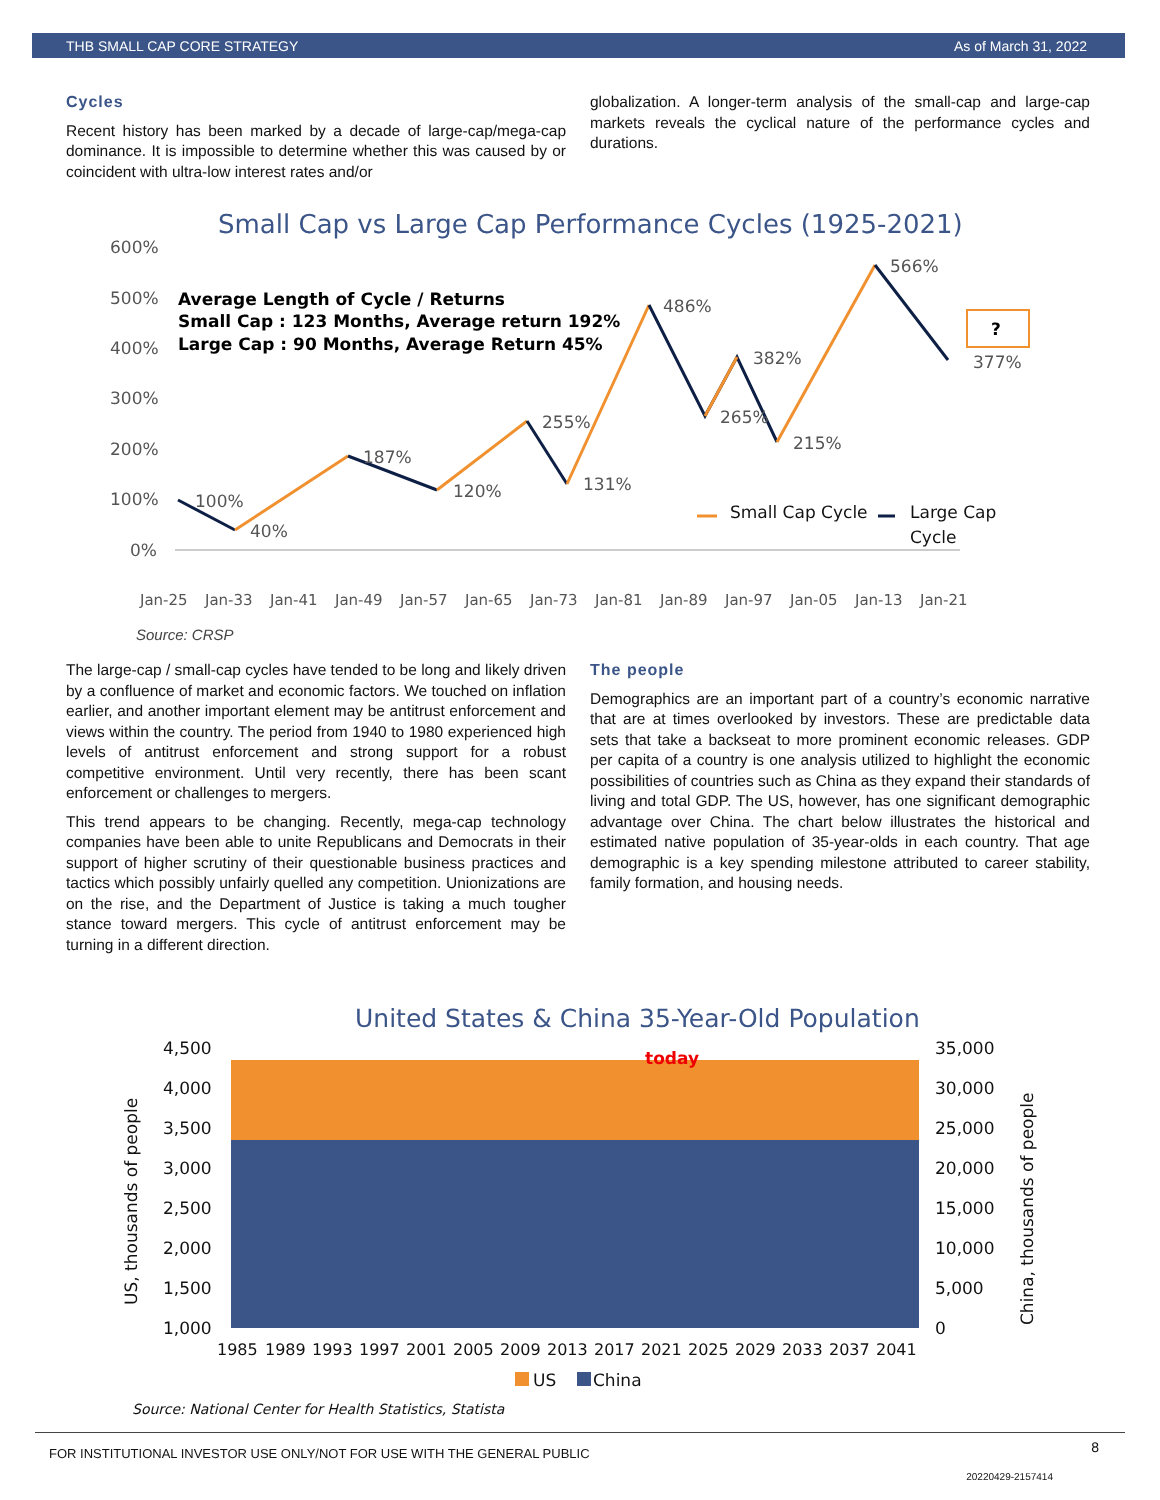THB SMALL CAP CORE STRATEGY As of March 31, 2022
Cycles
Recent history has been marked by a decade of large-cap/mega-cap dominance. It is impossible to determine whether this was caused by or coincident with ultra-low interest rates and/or
globalization. A longer-term analysis of the small-cap and large-cap markets reveals the cyclical nature of the performance cycles and durations.
Small Cap vs Large Cap Performance Cycles (1925-2021)
600%
500%
400%
300%
200%
100%
0%
Average Length of Cycle / Returns
Small Cap : 123 Months, Average return 192%
Large Cap : 90 Months, Average Return 45%
100%
40%
187%
120%
255%
131%
486%
265%
382%
215%
566%
377%
?
Small Cap Cycle
Large Cap
Cycle
Jan-25
Jan-33
Jan-41
Jan-49
Jan-57
Jan-65
Jan-73
Jan-81
Jan-89
Jan-97
Jan-05
Jan-13
Jan-21
Source: CRSP
The large-cap / small-cap cycles have tended to be long and likely driven by a confluence of market and economic factors. We touched on inflation earlier, and another important element may be antitrust enforcement and views within the country. The period from 1940 to 1980 experienced high levels of antitrust enforcement and strong support for a robust competitive environment. Until very recently, there has been scant enforcement or challenges to mergers.
This trend appears to be changing. Recently, mega-cap technology companies have been able to unite Republicans and Democrats in their support of higher scrutiny of their questionable business practices and tactics which possibly unfairly quelled any competition. Unionizations are on the rise, and the Department of Justice is taking a much tougher stance toward mergers. This cycle of antitrust enforcement may be turning in a different direction.
The people
Demographics are an important part of a country’s economic narrative that are at times overlooked by investors. These are predictable data sets that take a backseat to more prominent economic releases. GDP per capita of a country is one analysis utilized to highlight the economic possibilities of countries such as China as they expand their standards of living and total GDP. The US, however, has one significant demographic advantage over China. The chart below illustrates the historical and estimated native population of 35-year-olds in each country. That age demographic is a key spending milestone attributed to career stability, family formation, and housing needs.
United States & China 35-Year-Old Population
4,500
4,000
3,500
3,000
2,500
2,000
1,500
1,000
35,000
30,000
25,000
20,000
15,000
10,000
5,000
0
US, thousands of people
China, thousands of people
today
1985
1989
1993
1997
2001
2005
2009
2013
2017
2021
2025
2029
2033
2037
2041
US
China
Source: National Center for Health Statistics, Statista
FOR INSTITUTIONAL INVESTOR USE ONLY/NOT FOR USE WITH THE GENERAL PUBLIC 8
20220429-2157414